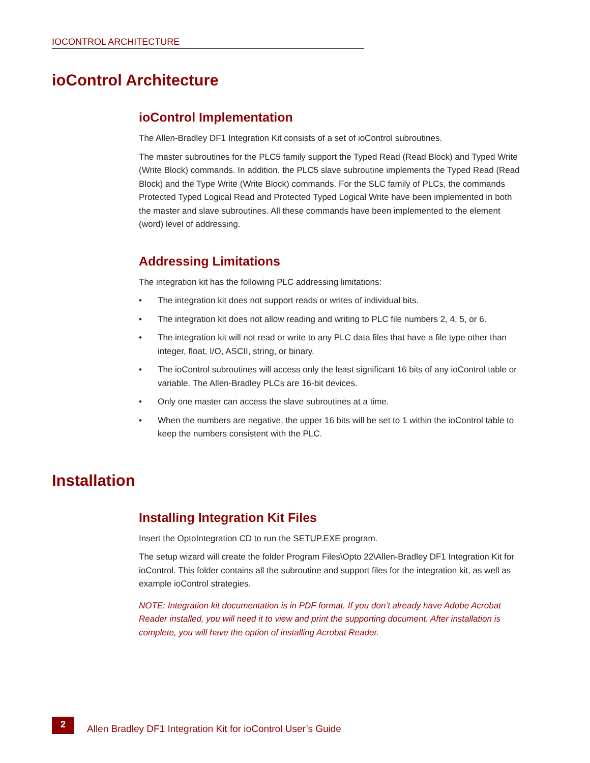IOCONTROL ARCHITECTURE
ioControl Architecture
ioControl Implementation
The Allen-Bradley DF1 Integration Kit consists of a set of ioControl subroutines.
The master subroutines for the PLC5 family support the Typed Read (Read Block) and Typed Write (Write Block) commands. In addition, the PLC5 slave subroutine implements the Typed Read (Read Block) and the Type Write (Write Block) commands. For the SLC family of PLCs, the commands Protected Typed Logical Read and Protected Typed Logical Write have been implemented in both the master and slave subroutines. All these commands have been implemented to the element (word) level of addressing.
Addressing Limitations
The integration kit has the following PLC addressing limitations:
• The integration kit does not support reads or writes of individual bits.
• The integration kit does not allow reading and writing to PLC file numbers 2, 4, 5, or 6.
• The integration kit will not read or write to any PLC data files that have a file type other than integer, float, I/O, ASCII, string, or binary.
• The ioControl subroutines will access only the least significant 16 bits of any ioControl table or variable. The Allen-Bradley PLCs are 16-bit devices.
• Only one master can access the slave subroutines at a time.
• When the numbers are negative, the upper 16 bits will be set to 1 within the ioControl table to keep the numbers consistent with the PLC.
Installation
Installing Integration Kit Files
Insert the OptoIntegration CD to run the SETUP.EXE program.
The setup wizard will create the folder Program Files\Opto 22\Allen-Bradley DF1 Integration Kit for ioControl. This folder contains all the subroutine and support files for the integration kit, as well as example ioControl strategies.
NOTE: Integration kit documentation is in PDF format. If you don’t already have Adobe Acrobat Reader installed, you will need it to view and print the supporting document. After installation is complete, you will have the option of installing Acrobat Reader.
2
Allen Bradley DF1 Integration Kit for ioControl User’s Guide